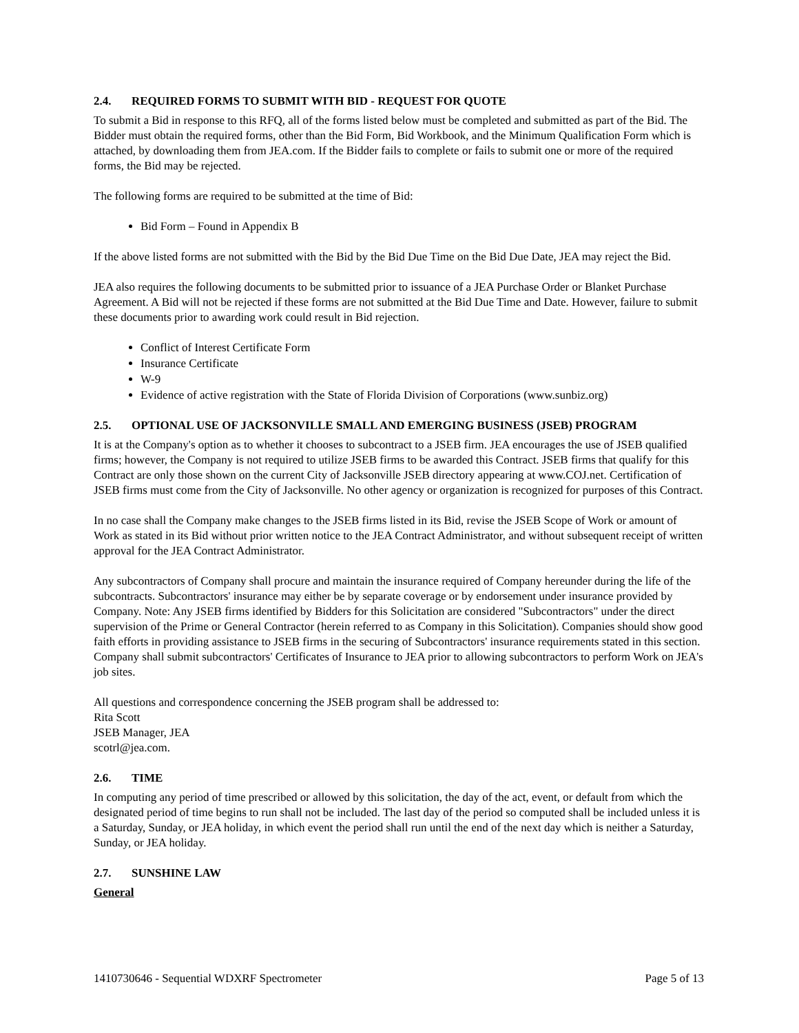2.4. REQUIRED FORMS TO SUBMIT WITH BID - REQUEST FOR QUOTE
To submit a Bid in response to this RFQ, all of the forms listed below must be completed and submitted as part of the Bid. The Bidder must obtain the required forms, other than the Bid Form, Bid Workbook, and the Minimum Qualification Form which is attached, by downloading them from JEA.com. If the Bidder fails to complete or fails to submit one or more of the required forms, the Bid may be rejected.
The following forms are required to be submitted at the time of Bid:
Bid Form – Found in Appendix B
If the above listed forms are not submitted with the Bid by the Bid Due Time on the Bid Due Date, JEA may reject the Bid.
JEA also requires the following documents to be submitted prior to issuance of a JEA Purchase Order or Blanket Purchase Agreement. A Bid will not be rejected if these forms are not submitted at the Bid Due Time and Date. However, failure to submit these documents prior to awarding work could result in Bid rejection.
Conflict of Interest Certificate Form
Insurance Certificate
W-9
Evidence of active registration with the State of Florida Division of Corporations (www.sunbiz.org)
2.5. OPTIONAL USE OF JACKSONVILLE SMALL AND EMERGING BUSINESS (JSEB) PROGRAM
It is at the Company's option as to whether it chooses to subcontract to a JSEB firm. JEA encourages the use of JSEB qualified firms; however, the Company is not required to utilize JSEB firms to be awarded this Contract. JSEB firms that qualify for this Contract are only those shown on the current City of Jacksonville JSEB directory appearing at www.COJ.net. Certification of JSEB firms must come from the City of Jacksonville. No other agency or organization is recognized for purposes of this Contract.
In no case shall the Company make changes to the JSEB firms listed in its Bid, revise the JSEB Scope of Work or amount of Work as stated in its Bid without prior written notice to the JEA Contract Administrator, and without subsequent receipt of written approval for the JEA Contract Administrator.
Any subcontractors of Company shall procure and maintain the insurance required of Company hereunder during the life of the subcontracts. Subcontractors' insurance may either be by separate coverage or by endorsement under insurance provided by Company. Note: Any JSEB firms identified by Bidders for this Solicitation are considered "Subcontractors" under the direct supervision of the Prime or General Contractor (herein referred to as Company in this Solicitation). Companies should show good faith efforts in providing assistance to JSEB firms in the securing of Subcontractors' insurance requirements stated in this section. Company shall submit subcontractors' Certificates of Insurance to JEA prior to allowing subcontractors to perform Work on JEA's job sites.
All questions and correspondence concerning the JSEB program shall be addressed to:
Rita Scott
JSEB Manager, JEA
scotrl@jea.com.
2.6. TIME
In computing any period of time prescribed or allowed by this solicitation, the day of the act, event, or default from which the designated period of time begins to run shall not be included. The last day of the period so computed shall be included unless it is a Saturday, Sunday, or JEA holiday, in which event the period shall run until the end of the next day which is neither a Saturday, Sunday, or JEA holiday.
2.7. SUNSHINE LAW
General
1410730646 - Sequential WDXRF Spectrometer Page 5 of 13